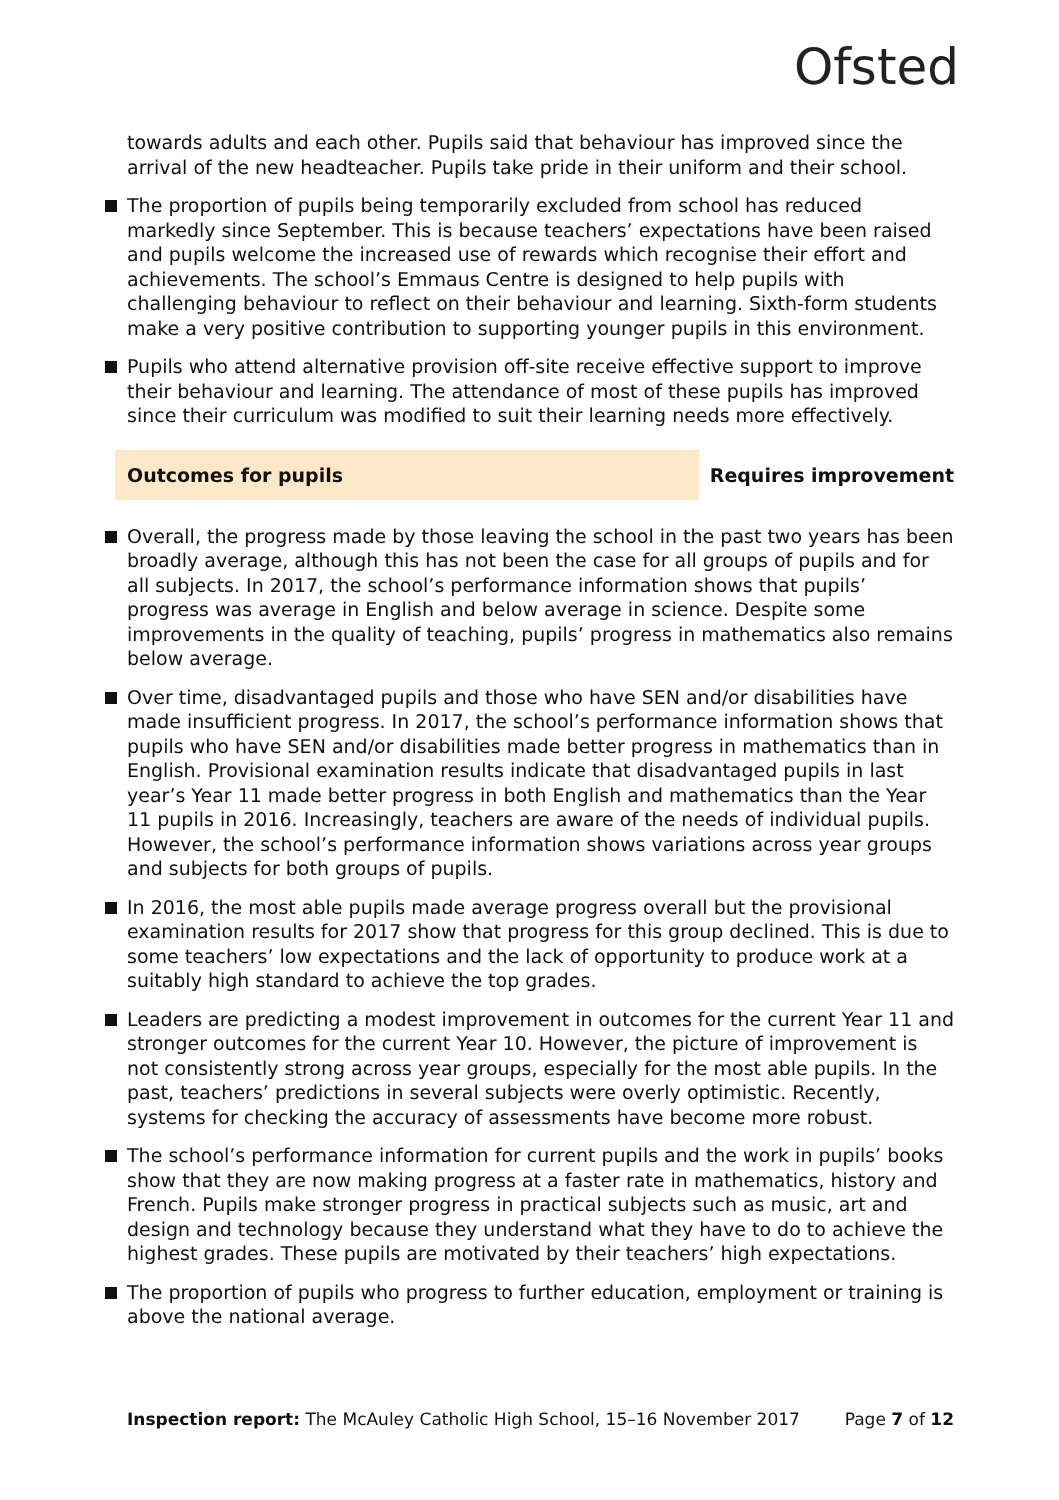Ofsted
towards adults and each other. Pupils said that behaviour has improved since the arrival of the new headteacher. Pupils take pride in their uniform and their school.
The proportion of pupils being temporarily excluded from school has reduced markedly since September. This is because teachers’ expectations have been raised and pupils welcome the increased use of rewards which recognise their effort and achievements. The school’s Emmaus Centre is designed to help pupils with challenging behaviour to reflect on their behaviour and learning. Sixth-form students make a very positive contribution to supporting younger pupils in this environment.
Pupils who attend alternative provision off-site receive effective support to improve their behaviour and learning. The attendance of most of these pupils has improved since their curriculum was modified to suit their learning needs more effectively.
Outcomes for pupils Requires improvement
Overall, the progress made by those leaving the school in the past two years has been broadly average, although this has not been the case for all groups of pupils and for all subjects. In 2017, the school’s performance information shows that pupils’ progress was average in English and below average in science. Despite some improvements in the quality of teaching, pupils’ progress in mathematics also remains below average.
Over time, disadvantaged pupils and those who have SEN and/or disabilities have made insufficient progress. In 2017, the school’s performance information shows that pupils who have SEN and/or disabilities made better progress in mathematics than in English. Provisional examination results indicate that disadvantaged pupils in last year’s Year 11 made better progress in both English and mathematics than the Year 11 pupils in 2016. Increasingly, teachers are aware of the needs of individual pupils. However, the school’s performance information shows variations across year groups and subjects for both groups of pupils.
In 2016, the most able pupils made average progress overall but the provisional examination results for 2017 show that progress for this group declined. This is due to some teachers’ low expectations and the lack of opportunity to produce work at a suitably high standard to achieve the top grades.
Leaders are predicting a modest improvement in outcomes for the current Year 11 and stronger outcomes for the current Year 10. However, the picture of improvement is not consistently strong across year groups, especially for the most able pupils. In the past, teachers’ predictions in several subjects were overly optimistic. Recently, systems for checking the accuracy of assessments have become more robust.
The school’s performance information for current pupils and the work in pupils’ books show that they are now making progress at a faster rate in mathematics, history and French. Pupils make stronger progress in practical subjects such as music, art and design and technology because they understand what they have to do to achieve the highest grades. These pupils are motivated by their teachers’ high expectations.
The proportion of pupils who progress to further education, employment or training is above the national average.
Inspection report: The McAuley Catholic High School, 15–16 November 2017
Page 7 of 12